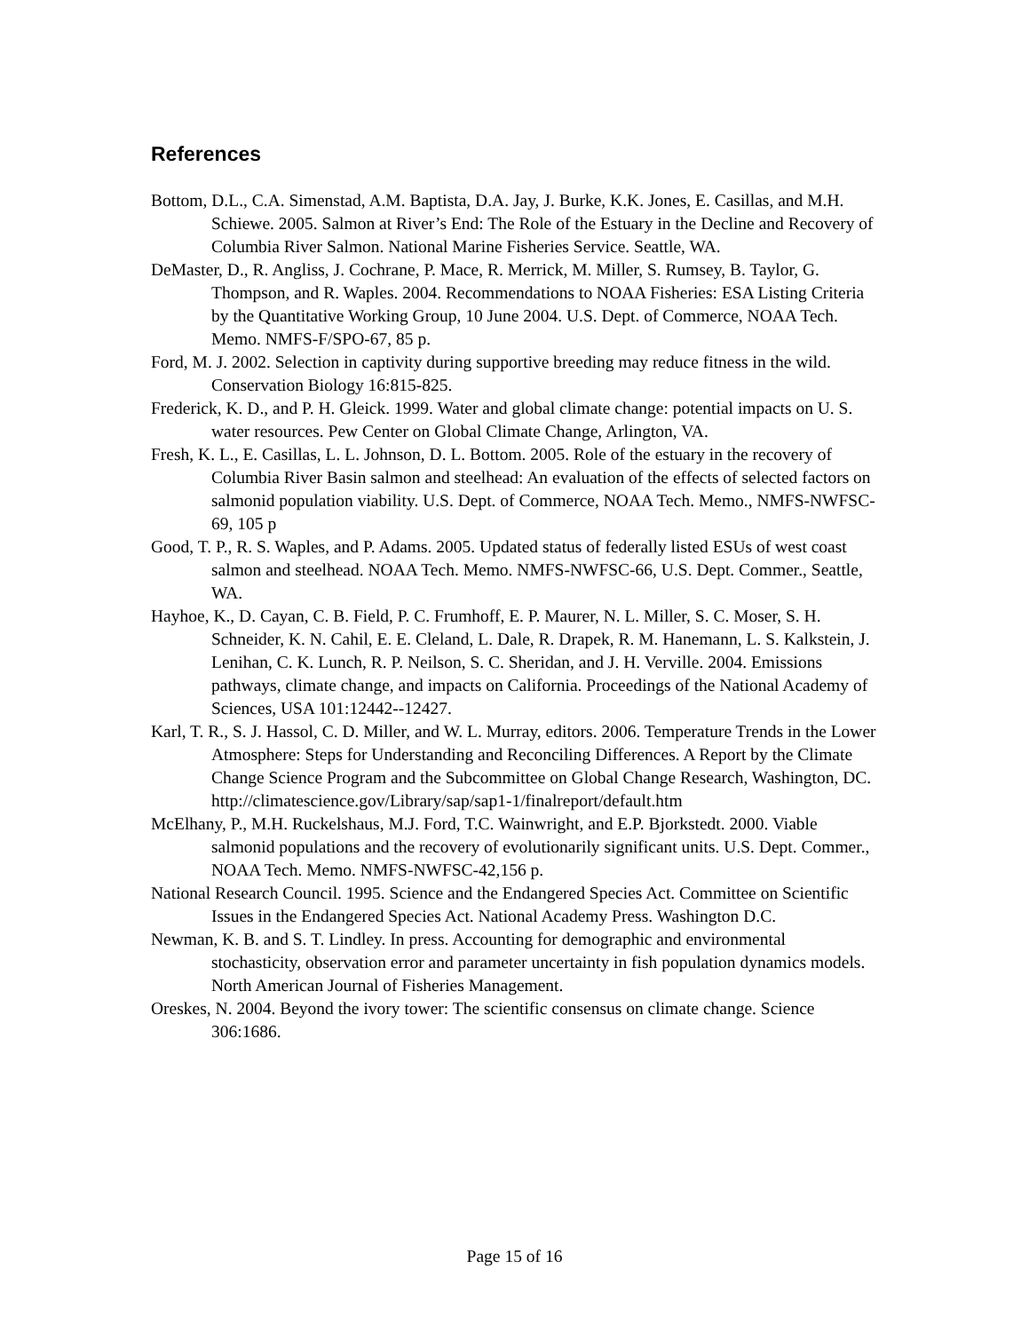References
Bottom, D.L., C.A. Simenstad, A.M. Baptista, D.A. Jay, J. Burke, K.K. Jones, E. Casillas, and M.H. Schiewe. 2005. Salmon at River’s End: The Role of the Estuary in the Decline and Recovery of Columbia River Salmon. National Marine Fisheries Service. Seattle, WA.
DeMaster, D., R. Angliss, J. Cochrane, P. Mace, R. Merrick, M. Miller, S. Rumsey, B. Taylor, G. Thompson, and R. Waples. 2004. Recommendations to NOAA Fisheries: ESA Listing Criteria by the Quantitative Working Group, 10 June 2004. U.S. Dept. of Commerce, NOAA Tech. Memo. NMFS-F/SPO-67, 85 p.
Ford, M. J. 2002. Selection in captivity during supportive breeding may reduce fitness in the wild. Conservation Biology 16:815-825.
Frederick, K. D., and P. H. Gleick. 1999. Water and global climate change: potential impacts on U. S. water resources. Pew Center on Global Climate Change, Arlington, VA.
Fresh, K. L., E. Casillas, L. L. Johnson, D. L. Bottom. 2005. Role of the estuary in the recovery of Columbia River Basin salmon and steelhead: An evaluation of the effects of selected factors on salmonid population viability. U.S. Dept. of Commerce, NOAA Tech. Memo., NMFS-NWFSC-69, 105 p
Good, T. P., R. S. Waples, and P. Adams. 2005. Updated status of federally listed ESUs of west coast salmon and steelhead. NOAA Tech. Memo. NMFS-NWFSC-66, U.S. Dept. Commer., Seattle, WA.
Hayhoe, K., D. Cayan, C. B. Field, P. C. Frumhoff, E. P. Maurer, N. L. Miller, S. C. Moser, S. H. Schneider, K. N. Cahil, E. E. Cleland, L. Dale, R. Drapek, R. M. Hanemann, L. S. Kalkstein, J. Lenihan, C. K. Lunch, R. P. Neilson, S. C. Sheridan, and J. H. Verville. 2004. Emissions pathways, climate change, and impacts on California. Proceedings of the National Academy of Sciences, USA 101:12442--12427.
Karl, T. R., S. J. Hassol, C. D. Miller, and W. L. Murray, editors. 2006. Temperature Trends in the Lower Atmosphere: Steps for Understanding and Reconciling Differences. A Report by the Climate Change Science Program and the Subcommittee on Global Change Research, Washington, DC. http://climatescience.gov/Library/sap/sap1-1/finalreport/default.htm
McElhany, P., M.H. Ruckelshaus, M.J. Ford, T.C. Wainwright, and E.P. Bjorkstedt. 2000. Viable salmonid populations and the recovery of evolutionarily significant units. U.S. Dept. Commer., NOAA Tech. Memo. NMFS-NWFSC-42,156 p.
National Research Council. 1995. Science and the Endangered Species Act. Committee on Scientific Issues in the Endangered Species Act. National Academy Press. Washington D.C.
Newman, K. B. and S. T. Lindley. In press. Accounting for demographic and environmental stochasticity, observation error and parameter uncertainty in fish population dynamics models. North American Journal of Fisheries Management.
Oreskes, N. 2004. Beyond the ivory tower: The scientific consensus on climate change. Science 306:1686.
Page 15 of 16